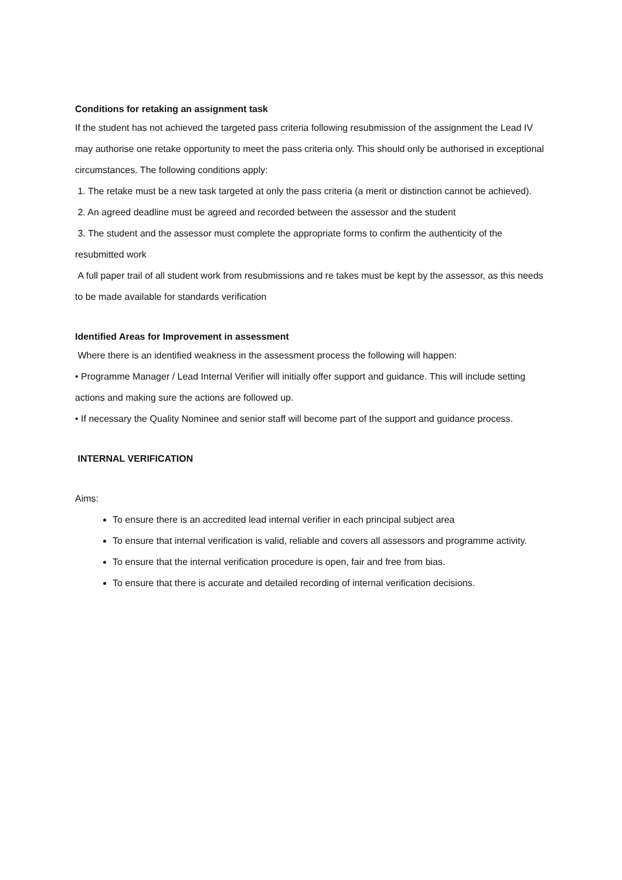Conditions for retaking an assignment task
If the student has not achieved the targeted pass criteria following resubmission of the assignment the Lead IV may authorise one retake opportunity to meet the pass criteria only. This should only be authorised in exceptional circumstances. The following conditions apply:
1. The retake must be a new task targeted at only the pass criteria (a merit or distinction cannot be achieved).
2. An agreed deadline must be agreed and recorded between the assessor and the student
3. The student and the assessor must complete the appropriate forms to confirm the authenticity of the resubmitted work
A full paper trail of all student work from resubmissions and re takes must be kept by the assessor, as this needs to be made available for standards verification
Identified Areas for Improvement in assessment
Where there is an identified weakness in the assessment process the following will happen:
• Programme Manager / Lead Internal Verifier will initially offer support and guidance. This will include setting actions and making sure the actions are followed up.
• If necessary the Quality Nominee and senior staff will become part of the support and guidance process.
INTERNAL VERIFICATION
Aims:
To ensure there is an accredited lead internal verifier in each principal subject area
To ensure that internal verification is valid, reliable and covers all assessors and programme activity.
To ensure that the internal verification procedure is open, fair and free from bias.
To ensure that there is accurate and detailed recording of internal verification decisions.